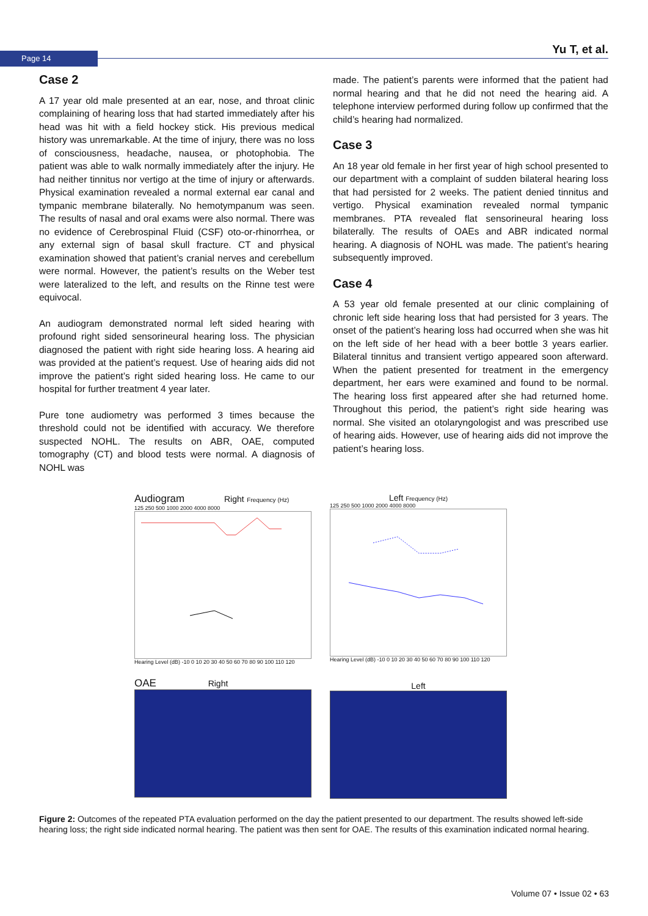Page 14 Yu T, et al.
Case 2
A 17 year old male presented at an ear, nose, and throat clinic complaining of hearing loss that had started immediately after his head was hit with a field hockey stick. His previous medical history was unremarkable. At the time of injury, there was no loss of consciousness, headache, nausea, or photophobia. The patient was able to walk normally immediately after the injury. He had neither tinnitus nor vertigo at the time of injury or afterwards. Physical examination revealed a normal external ear canal and tympanic membrane bilaterally. No hemotympanum was seen. The results of nasal and oral exams were also normal. There was no evidence of Cerebrospinal Fluid (CSF) oto-or-rhinorrhea, or any external sign of basal skull fracture. CT and physical examination showed that patient’s cranial nerves and cerebellum were normal. However, the patient’s results on the Weber test were lateralized to the left, and results on the Rinne test were equivocal.
An audiogram demonstrated normal left sided hearing with profound right sided sensorineural hearing loss. The physician diagnosed the patient with right side hearing loss. A hearing aid was provided at the patient’s request. Use of hearing aids did not improve the patient’s right sided hearing loss. He came to our hospital for further treatment 4 year later.
Pure tone audiometry was performed 3 times because the threshold could not be identified with accuracy. We therefore suspected NOHL. The results on ABR, OAE, computed tomography (CT) and blood tests were normal. A diagnosis of NOHL was
made. The patient’s parents were informed that the patient had normal hearing and that he did not need the hearing aid. A telephone interview performed during follow up confirmed that the child’s hearing had normalized.
Case 3
An 18 year old female in her first year of high school presented to our department with a complaint of sudden bilateral hearing loss that had persisted for 2 weeks. The patient denied tinnitus and vertigo. Physical examination revealed normal tympanic membranes. PTA revealed flat sensorineural hearing loss bilaterally. The results of OAEs and ABR indicated normal hearing. A diagnosis of NOHL was made. The patient’s hearing subsequently improved.
Case 4
A 53 year old female presented at our clinic complaining of chronic left side hearing loss that had persisted for 3 years. The onset of the patient’s hearing loss had occurred when she was hit on the left side of her head with a beer bottle 3 years earlier. Bilateral tinnitus and transient vertigo appeared soon afterward. When the patient presented for treatment in the emergency department, her ears were examined and found to be normal. The hearing loss first appeared after she had returned home. Throughout this period, the patient’s right side hearing was normal. She visited an otolaryngologist and was prescribed use of hearing aids. However, use of hearing aids did not improve the patient’s hearing loss.
Audiogram Right Frequency (Hz)
125 250 500 1000 2000 4000 8000
Hearing Level (dB) -10 0 10 20 30 40 50 60 70 80 90 100 110 120
Left Frequency (Hz)
125 250 500 1000 2000 4000 8000
Hearing Level (dB) -10 0 10 20 30 40 50 60 70 80 90 100 110 120
OAE Right
Left
Figure 2: Outcomes of the repeated PTA evaluation performed on the day the patient presented to our department. The results showed left-side hearing loss; the right side indicated normal hearing. The patient was then sent for OAE. The results of this examination indicated normal hearing.
Volume 07 • Issue 02 • 63